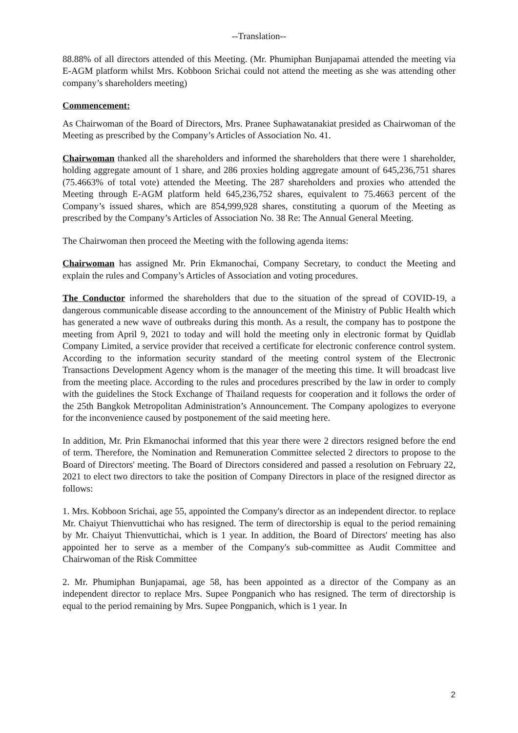--Translation--
88.88% of all directors attended of this Meeting. (Mr. Phumiphan Bunjapamai attended the meeting via E-AGM platform whilst Mrs. Kobboon Srichai could not attend the meeting as she was attending other company’s shareholders meeting)
Commencement:
As Chairwoman of the Board of Directors, Mrs. Pranee Suphawatanakiat presided as Chairwoman of the Meeting as prescribed by the Company’s Articles of Association No. 41.
Chairwoman thanked all the shareholders and informed the shareholders that there were 1 shareholder, holding aggregate amount of 1 share, and 286 proxies holding aggregate amount of 645,236,751 shares (75.4663% of total vote) attended the Meeting. The 287 shareholders and proxies who attended the Meeting through E-AGM platform held 645,236,752 shares, equivalent to 75.4663 percent of the Company’s issued shares, which are 854,999,928 shares, constituting a quorum of the Meeting as prescribed by the Company’s Articles of Association No. 38 Re: The Annual General Meeting.
The Chairwoman then proceed the Meeting with the following agenda items:
Chairwoman has assigned Mr. Prin Ekmanochai, Company Secretary, to conduct the Meeting and explain the rules and Company’s Articles of Association and voting procedures.
The Conductor informed the shareholders that due to the situation of the spread of COVID-19, a dangerous communicable disease according to the announcement of the Ministry of Public Health which has generated a new wave of outbreaks during this month. As a result, the company has to postpone the meeting from April 9, 2021 to today and will hold the meeting only in electronic format by Quidlab Company Limited, a service provider that received a certificate for electronic conference control system. According to the information security standard of the meeting control system of the Electronic Transactions Development Agency whom is the manager of the meeting this time. It will broadcast live from the meeting place. According to the rules and procedures prescribed by the law in order to comply with the guidelines the Stock Exchange of Thailand requests for cooperation and it follows the order of the 25th Bangkok Metropolitan Administration’s Announcement. The Company apologizes to everyone for the inconvenience caused by postponement of the said meeting here.
In addition, Mr. Prin Ekmanochai informed that this year there were 2 directors resigned before the end of term. Therefore, the Nomination and Remuneration Committee selected 2 directors to propose to the Board of Directors' meeting. The Board of Directors considered and passed a resolution on February 22, 2021 to elect two directors to take the position of Company Directors in place of the resigned director as follows:
1. Mrs. Kobboon Srichai, age 55, appointed the Company's director as an independent director. to replace Mr. Chaiyut Thienvuttichai who has resigned. The term of directorship is equal to the period remaining by Mr. Chaiyut Thienvuttichai, which is 1 year. In addition, the Board of Directors' meeting has also appointed her to serve as a member of the Company's sub-committee as Audit Committee and Chairwoman of the Risk Committee
2. Mr. Phumiphan Bunjapamai, age 58, has been appointed as a director of the Company as an independent director to replace Mrs. Supee Pongpanich who has resigned. The term of directorship is equal to the period remaining by Mrs. Supee Pongpanich, which is 1 year. In
2